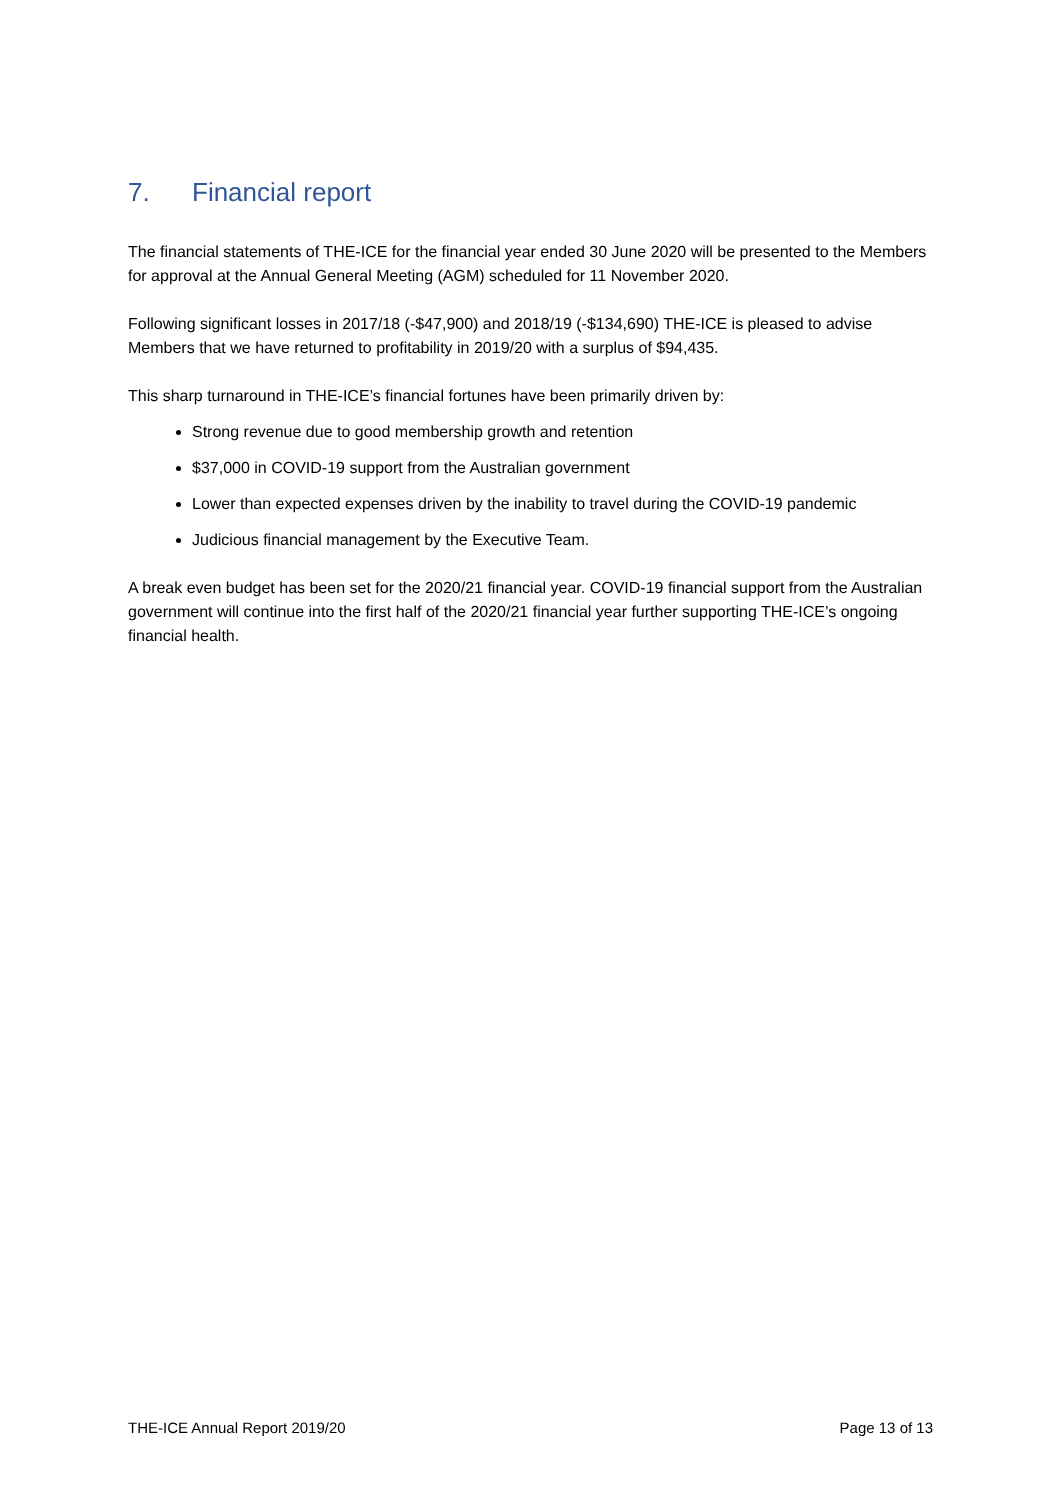7. Financial report
The financial statements of THE-ICE for the financial year ended 30 June 2020 will be presented to the Members for approval at the Annual General Meeting (AGM) scheduled for 11 November 2020.
Following significant losses in 2017/18 (-$47,900) and 2018/19 (-$134,690) THE-ICE is pleased to advise Members that we have returned to profitability in 2019/20 with a surplus of $94,435.
This sharp turnaround in THE-ICE’s financial fortunes have been primarily driven by:
Strong revenue due to good membership growth and retention
$37,000 in COVID-19 support from the Australian government
Lower than expected expenses driven by the inability to travel during the COVID-19 pandemic
Judicious financial management by the Executive Team.
A break even budget has been set for the 2020/21 financial year. COVID-19 financial support from the Australian government will continue into the first half of the 2020/21 financial year further supporting THE-ICE’s ongoing financial health.
THE-ICE Annual Report 2019/20 Page 13 of 13